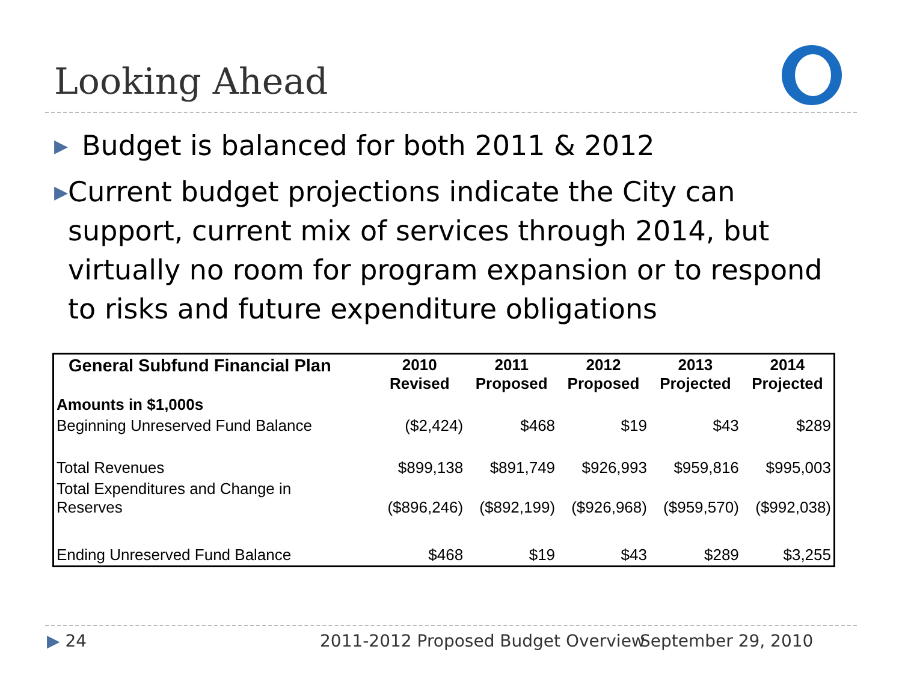Looking Ahead
▶ Budget is balanced for both 2011 & 2012
▶ Current budget projections indicate the City can support, current mix of services through 2014, but virtually no room for program expansion or to respond to risks and future expenditure obligations
| General Subfund Financial Plan | 2010 Revised | 2011 Proposed | 2012 Proposed | 2013 Projected | 2014 Projected |
| --- | --- | --- | --- | --- | --- |
| Amounts in $1,000s | | | | | |
| Beginning Unreserved Fund Balance | ($2,424) | $468 | $19 | $43 | $289 |
| Total Revenues | $899,138 | $891,749 | $926,993 | $959,816 | $995,003 |
| Total Expenditures and Change in Reserves | ($896,246) | ($892,199) | ($926,968) | ($959,570) | ($992,038) |
| Ending Unreserved Fund Balance | $468 | $19 | $43 | $289 | $3,255 |
▶ 24
2011-2012 Proposed Budget Overview
September 29, 2010